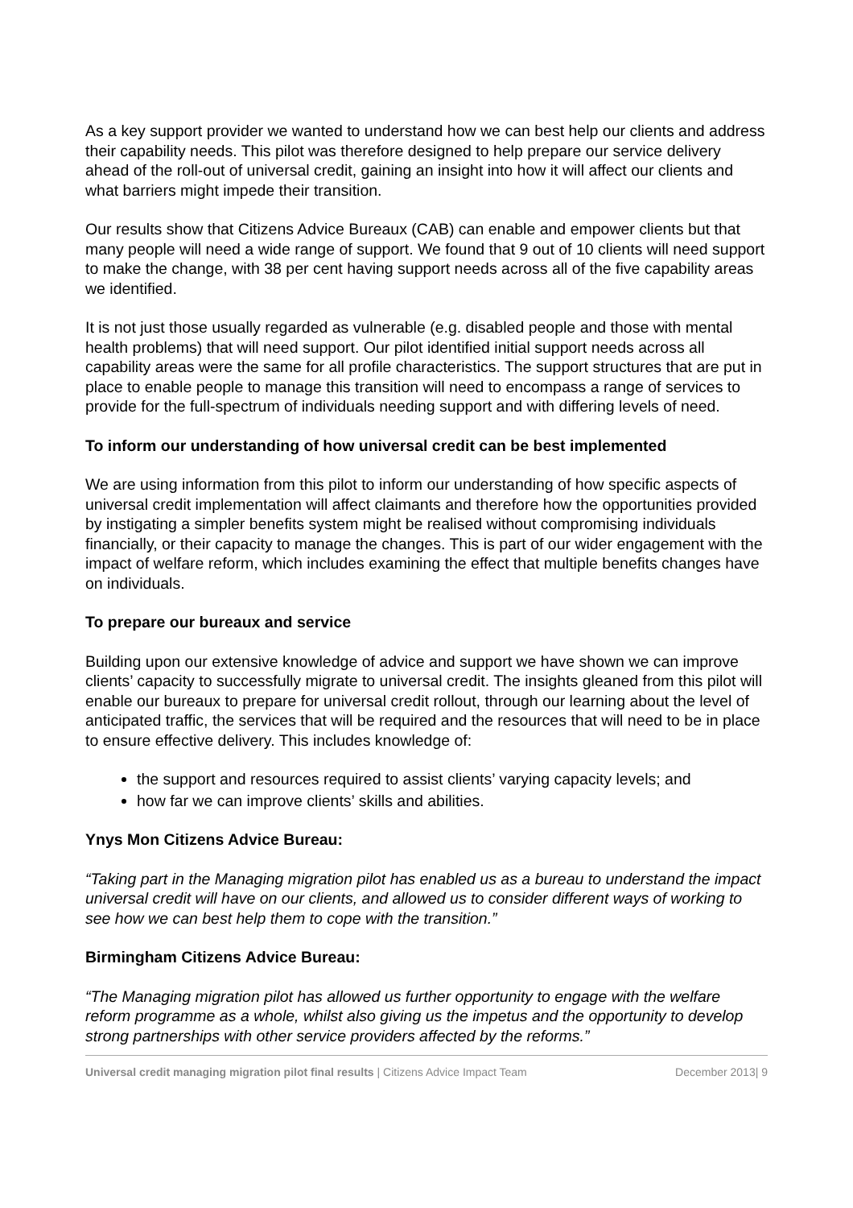As a key support provider we wanted to understand how we can best help our clients and address their capability needs. This pilot was therefore designed to help prepare our service delivery ahead of the roll-out of universal credit, gaining an insight into how it will affect our clients and what barriers might impede their transition.
Our results show that Citizens Advice Bureaux (CAB) can enable and empower clients but that many people will need a wide range of support. We found that 9 out of 10 clients will need support to make the change, with 38 per cent having support needs across all of the five capability areas we identified.
It is not just those usually regarded as vulnerable (e.g. disabled people and those with mental health problems) that will need support. Our pilot identified initial support needs across all capability areas were the same for all profile characteristics. The support structures that are put in place to enable people to manage this transition will need to encompass a range of services to provide for the full-spectrum of individuals needing support and with differing levels of need.
To inform our understanding of how universal credit can be best implemented
We are using information from this pilot to inform our understanding of how specific aspects of universal credit implementation will affect claimants and therefore how the opportunities provided by instigating a simpler benefits system might be realised without compromising individuals financially, or their capacity to manage the changes. This is part of our wider engagement with the impact of welfare reform, which includes examining the effect that multiple benefits changes have on individuals.
To prepare our bureaux and service
Building upon our extensive knowledge of advice and support we have shown we can improve clients’ capacity to successfully migrate to universal credit. The insights gleaned from this pilot will enable our bureaux to prepare for universal credit rollout, through our learning about the level of anticipated traffic, the services that will be required and the resources that will need to be in place to ensure effective delivery. This includes knowledge of:
the support and resources required to assist clients’ varying capacity levels; and
how far we can improve clients’ skills and abilities.
Ynys Mon Citizens Advice Bureau:
“Taking part in the Managing migration pilot has enabled us as a bureau to understand the impact universal credit will have on our clients, and allowed us to consider different ways of working to see how we can best help them to cope with the transition.”
Birmingham Citizens Advice Bureau:
“The Managing migration pilot has allowed us further opportunity to engage with the welfare reform programme as a whole, whilst also giving us the impetus and the opportunity to develop strong partnerships with other service providers affected by the reforms.”
Universal credit managing migration pilot final results | Citizens Advice Impact Team December 2013| 9